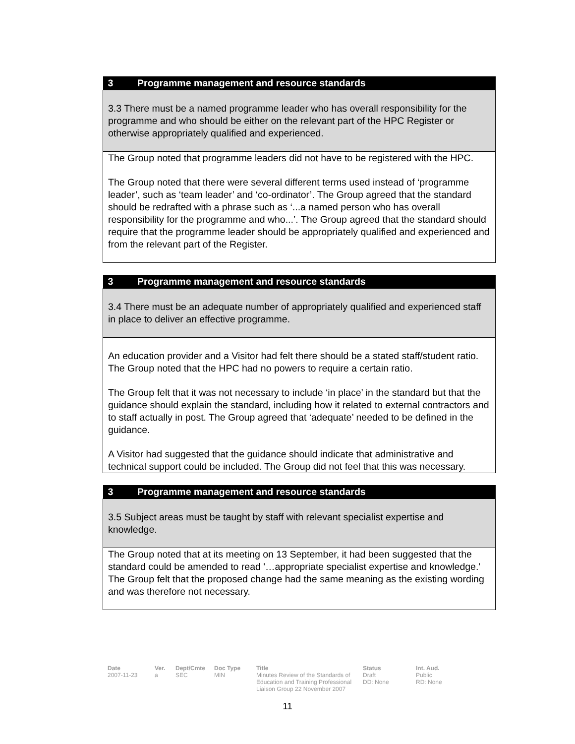| 3 Programme management and resource standards |
| --- |
| 3.3 There must be a named programme leader who has overall responsibility for the programme and who should be either on the relevant part of the HPC Register or otherwise appropriately qualified and experienced. |
| The Group noted that programme leaders did not have to be registered with the HPC. The Group noted that there were several different terms used instead of ‘programme leader’, such as ‘team leader’ and ‘co-ordinator’. The Group agreed that the standard should be redrafted with a phrase such as ‘...a named person who has overall responsibility for the programme and who...’. The Group agreed that the standard should require that the programme leader should be appropriately qualified and experienced and from the relevant part of the Register. |
| 3 Programme management and resource standards |
| --- |
| 3.4 There must be an adequate number of appropriately qualified and experienced staff in place to deliver an effective programme. |
| An education provider and a Visitor had felt there should be a stated staff/student ratio. The Group noted that the HPC had no powers to require a certain ratio. The Group felt that it was not necessary to include ‘in place’ in the standard but that the guidance should explain the standard, including how it related to external contractors and to staff actually in post. The Group agreed that ‘adequate’ needed to be defined in the guidance. A Visitor had suggested that the guidance should indicate that administrative and technical support could be included. The Group did not feel that this was necessary. |
| 3 Programme management and resource standards |
| --- |
| 3.5 Subject areas must be taught by staff with relevant specialist expertise and knowledge. |
| The Group noted that at its meeting on 13 September, it had been suggested that the standard could be amended to read '…appropriate specialist expertise and knowledge.' The Group felt that the proposed change had the same meaning as the existing wording and was therefore not necessary. |
Date
2007-11-23
Ver.
a
Dept/Cmte
SEC
Doc Type
MIN
Title
Minutes Review of the Standards of Education and Training Professional Liaison Group 22 November 2007
Status
Draft
DD: None
Int. Aud.
Public
RD: None
11